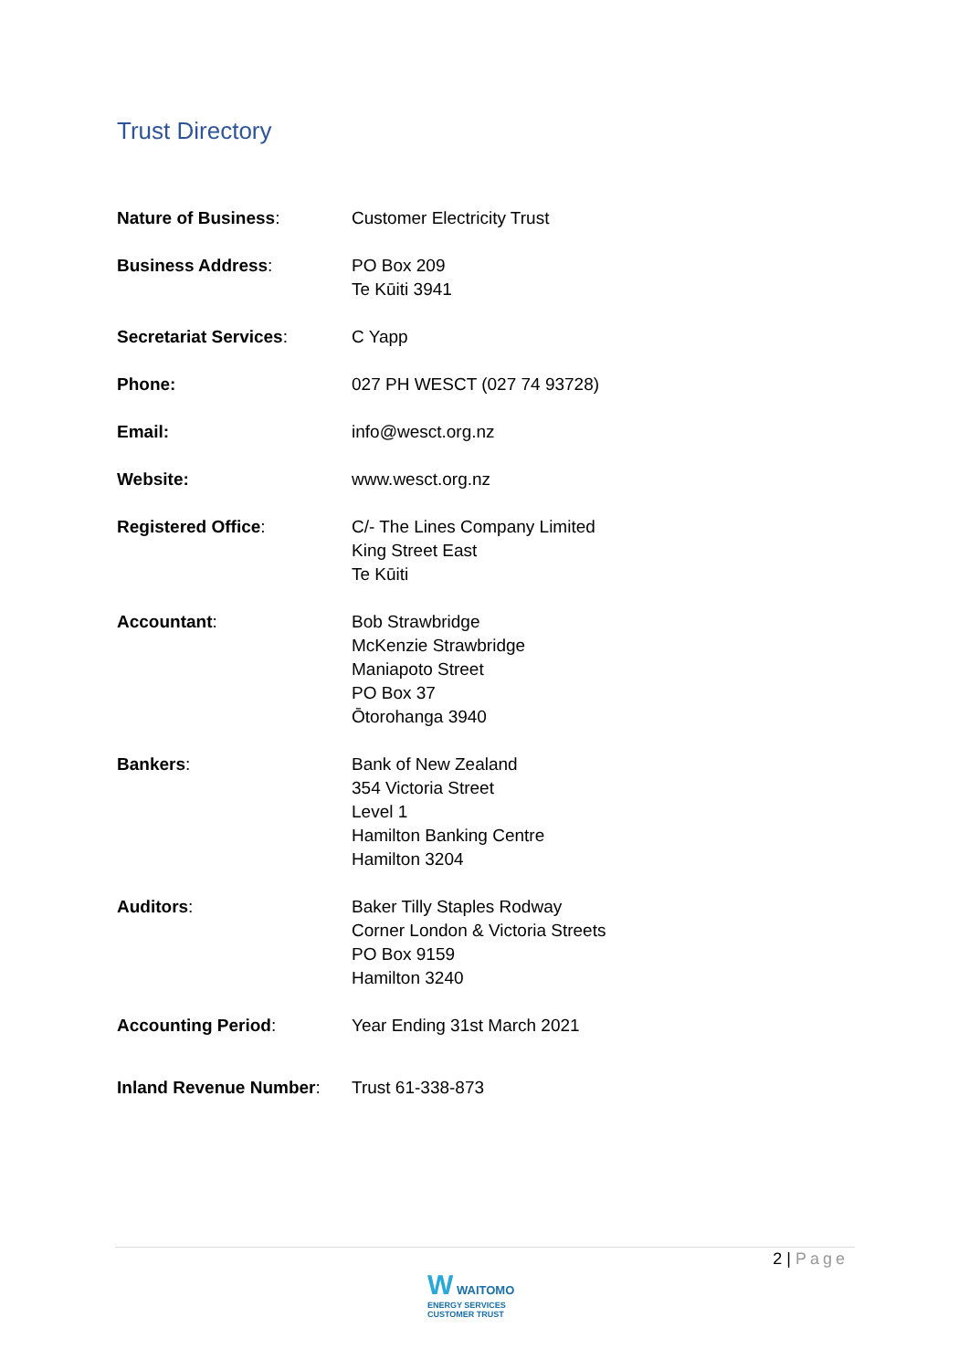Trust Directory
| Nature of Business : | Customer Electricity Trust |
| Business Address : | PO Box 209 Te Kūiti 3941 |
| Secretariat Services : | C Yapp |
| Phone: | 027 PH WESCT (027 74 93728) |
| Email: | info@wesct.org.nz |
| Website: | www.wesct.org.nz |
| Registered Office : | C/- The Lines Company Limited King Street East Te Kūiti |
| Accountant : | Bob Strawbridge McKenzie Strawbridge Maniapoto Street PO Box 37 Ōtorohanga 3940 |
| Bankers : | Bank of New Zealand 354 Victoria Street Level 1 Hamilton Banking Centre Hamilton 3204 |
| Auditors : | Baker Tilly Staples Rodway Corner London & Victoria Streets PO Box 9159 Hamilton 3240 |
| Accounting Period : | Year Ending 31st March 2021 |
| Inland Revenue Number : | Trust 61-338-873 |
2 | Page
W WAITOMO
ENERGY SERVICES
CUSTOMER TRUST